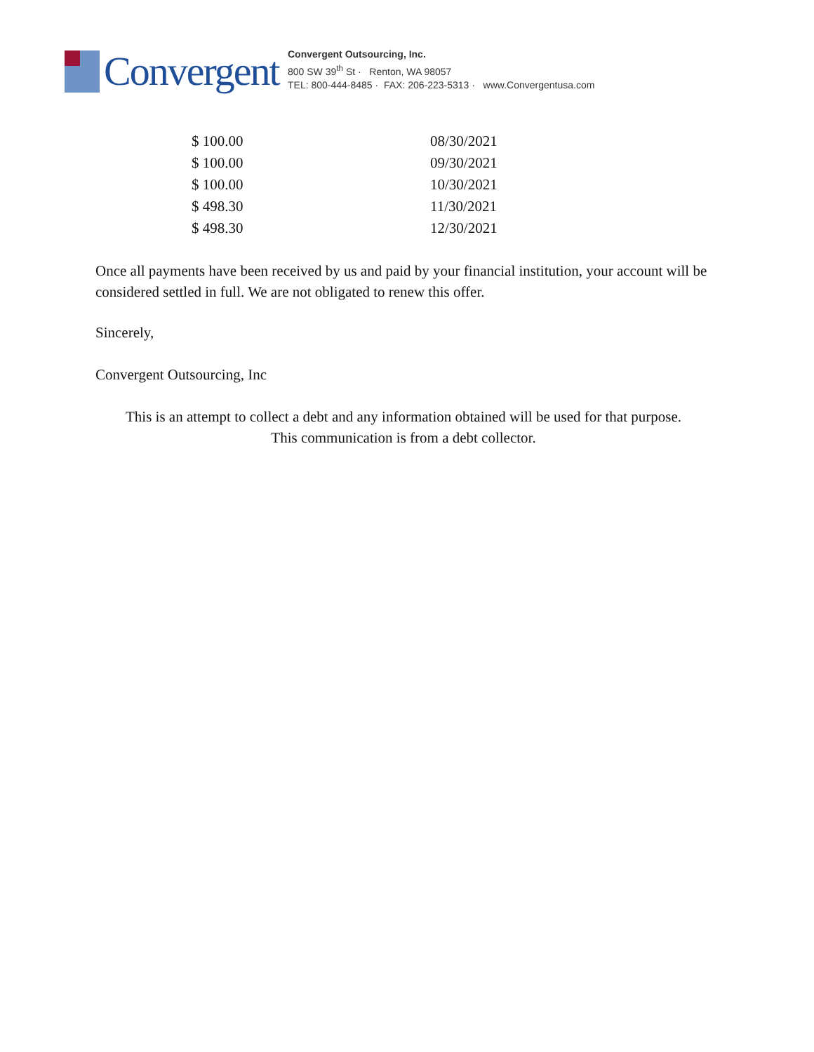Convergent
Convergent Outsourcing, Inc.
800 SW 39<sup>th</sup> St · Renton, WA 98057
TEL: 800-444-8485 · FAX: 206-223-5313 · www.Convergentusa.com
| $ 100.00 | 08/30/2021 |
| $ 100.00 | 09/30/2021 |
| $ 100.00 | 10/30/2021 |
| $ 498.30 | 11/30/2021 |
| $ 498.30 | 12/30/2021 |
Once all payments have been received by us and paid by your financial institution, your account will be considered settled in full. We are not obligated to renew this offer.
Sincerely,
Convergent Outsourcing, Inc
This is an attempt to collect a debt and any information obtained will be used for that purpose.
This communication is from a debt collector.